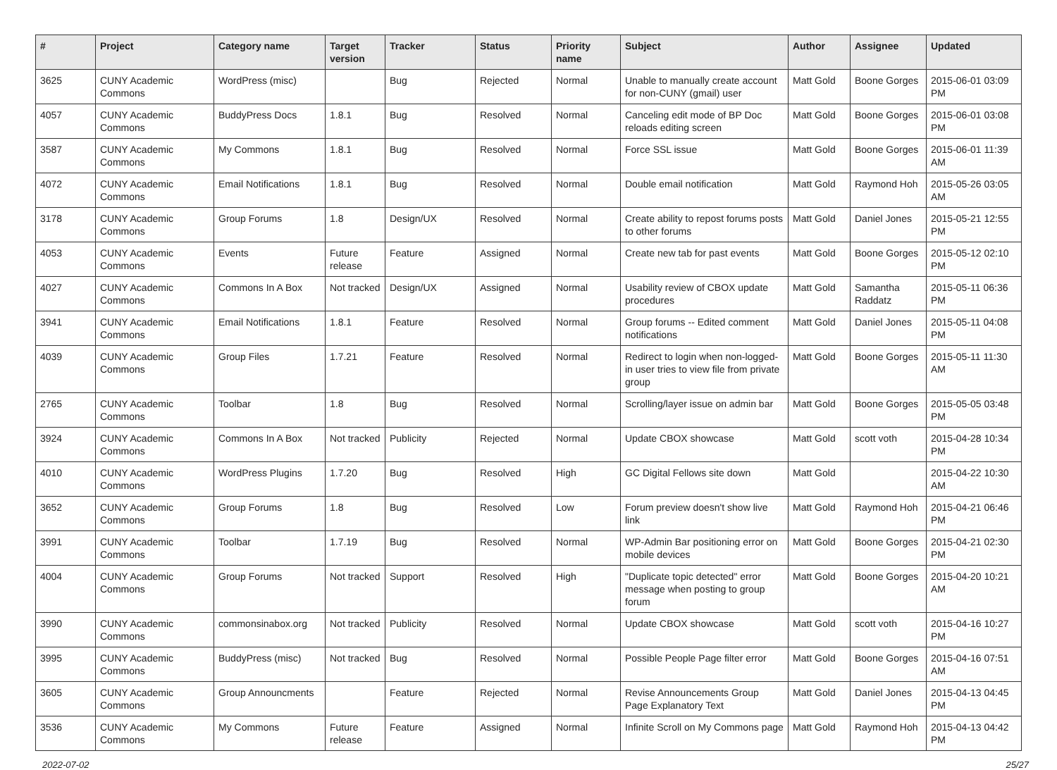| # | Project | Category name | Target version | Tracker | Status | Priority name | Subject | Author | Assignee | Updated |
| --- | --- | --- | --- | --- | --- | --- | --- | --- | --- | --- |
| 3625 | CUNY Academic Commons | WordPress (misc) | | Bug | Rejected | Normal | Unable to manually create account for non-CUNY (gmail) user | Matt Gold | Boone Gorges | 2015-06-01 03:09 PM |
| 4057 | CUNY Academic Commons | BuddyPress Docs | 1.8.1 | Bug | Resolved | Normal | Canceling edit mode of BP Doc reloads editing screen | Matt Gold | Boone Gorges | 2015-06-01 03:08 PM |
| 3587 | CUNY Academic Commons | My Commons | 1.8.1 | Bug | Resolved | Normal | Force SSL issue | Matt Gold | Boone Gorges | 2015-06-01 11:39 AM |
| 4072 | CUNY Academic Commons | Email Notifications | 1.8.1 | Bug | Resolved | Normal | Double email notification | Matt Gold | Raymond Hoh | 2015-05-26 03:05 AM |
| 3178 | CUNY Academic Commons | Group Forums | 1.8 | Design/UX | Resolved | Normal | Create ability to repost forums posts to other forums | Matt Gold | Daniel Jones | 2015-05-21 12:55 PM |
| 4053 | CUNY Academic Commons | Events | Future release | Feature | Assigned | Normal | Create new tab for past events | Matt Gold | Boone Gorges | 2015-05-12 02:10 PM |
| 4027 | CUNY Academic Commons | Commons In A Box | Not tracked | Design/UX | Assigned | Normal | Usability review of CBOX update procedures | Matt Gold | Samantha Raddatz | 2015-05-11 06:36 PM |
| 3941 | CUNY Academic Commons | Email Notifications | 1.8.1 | Feature | Resolved | Normal | Group forums -- Edited comment notifications | Matt Gold | Daniel Jones | 2015-05-11 04:08 PM |
| 4039 | CUNY Academic Commons | Group Files | 1.7.21 | Feature | Resolved | Normal | Redirect to login when non-logged-in user tries to view file from private group | Matt Gold | Boone Gorges | 2015-05-11 11:30 AM |
| 2765 | CUNY Academic Commons | Toolbar | 1.8 | Bug | Resolved | Normal | Scrolling/layer issue on admin bar | Matt Gold | Boone Gorges | 2015-05-05 03:48 PM |
| 3924 | CUNY Academic Commons | Commons In A Box | Not tracked | Publicity | Rejected | Normal | Update CBOX showcase | Matt Gold | scott voth | 2015-04-28 10:34 PM |
| 4010 | CUNY Academic Commons | WordPress Plugins | 1.7.20 | Bug | Resolved | High | GC Digital Fellows site down | Matt Gold | | 2015-04-22 10:30 AM |
| 3652 | CUNY Academic Commons | Group Forums | 1.8 | Bug | Resolved | Low | Forum preview doesn't show live link | Matt Gold | Raymond Hoh | 2015-04-21 06:46 PM |
| 3991 | CUNY Academic Commons | Toolbar | 1.7.19 | Bug | Resolved | Normal | WP-Admin Bar positioning error on mobile devices | Matt Gold | Boone Gorges | 2015-04-21 02:30 PM |
| 4004 | CUNY Academic Commons | Group Forums | Not tracked | Support | Resolved | High | "Duplicate topic detected" error message when posting to group forum | Matt Gold | Boone Gorges | 2015-04-20 10:21 AM |
| 3990 | CUNY Academic Commons | commonsinabox.org | Not tracked | Publicity | Resolved | Normal | Update CBOX showcase | Matt Gold | scott voth | 2015-04-16 10:27 PM |
| 3995 | CUNY Academic Commons | BuddyPress (misc) | Not tracked | Bug | Resolved | Normal | Possible People Page filter error | Matt Gold | Boone Gorges | 2015-04-16 07:51 AM |
| 3605 | CUNY Academic Commons | Group Announcments | | Feature | Rejected | Normal | Revise Announcements Group Page Explanatory Text | Matt Gold | Daniel Jones | 2015-04-13 04:45 PM |
| 3536 | CUNY Academic Commons | My Commons | Future release | Feature | Assigned | Normal | Infinite Scroll on My Commons page | Matt Gold | Raymond Hoh | 2015-04-13 04:42 PM |
2022-07-02 25/27